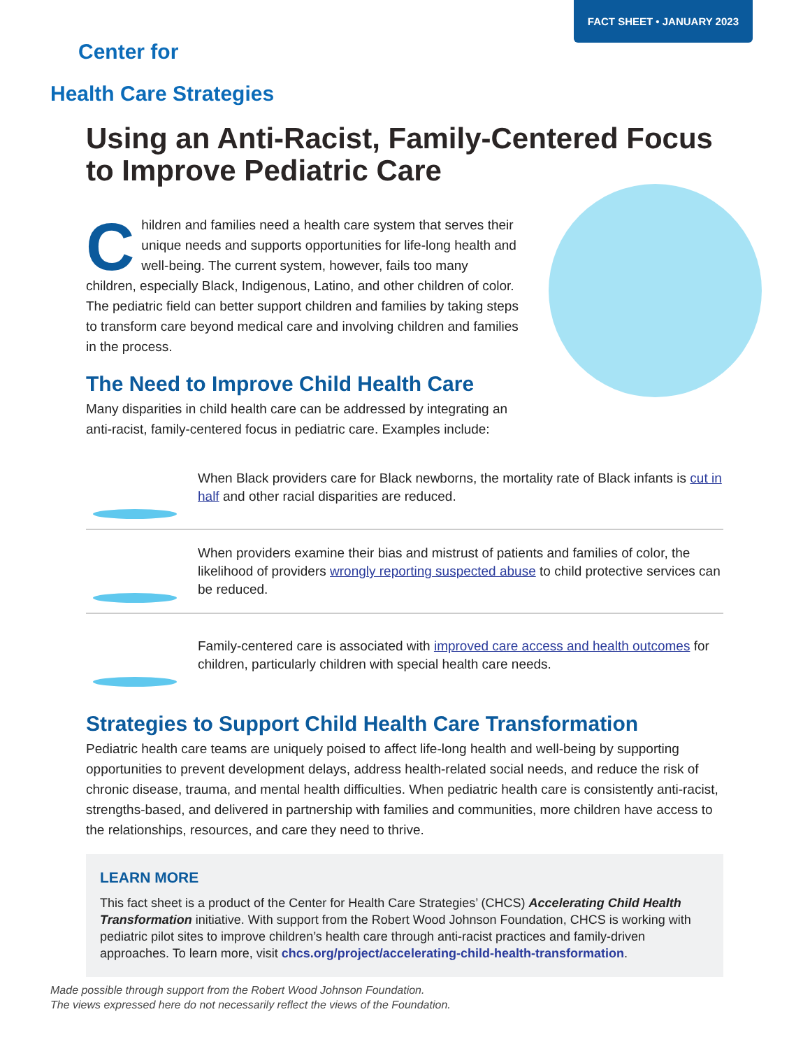FACT SHEET • JANUARY 2023
Center for
Health Care Strategies
Using an Anti-Racist, Family-Centered Focus to Improve Pediatric Care
Children and families need a health care system that serves their unique needs and supports opportunities for life-long health and well-being. The current system, however, fails too many children, especially Black, Indigenous, Latino, and other children of color. The pediatric field can better support children and families by taking steps to transform care beyond medical care and involving children and families in the process.
The Need to Improve Child Health Care
Many disparities in child health care can be addressed by integrating an anti-racist, family-centered focus in pediatric care. Examples include:
When Black providers care for Black newborns, the mortality rate of Black infants is cut in half and other racial disparities are reduced.
When providers examine their bias and mistrust of patients and families of color, the likelihood of providers wrongly reporting suspected abuse to child protective services can be reduced.
Family-centered care is associated with improved care access and health outcomes for children, particularly children with special health care needs.
Strategies to Support Child Health Care Transformation
Pediatric health care teams are uniquely poised to affect life-long health and well-being by supporting opportunities to prevent development delays, address health-related social needs, and reduce the risk of chronic disease, trauma, and mental health difficulties. When pediatric health care is consistently anti-racist, strengths-based, and delivered in partnership with families and communities, more children have access to the relationships, resources, and care they need to thrive.
LEARN MORE
This fact sheet is a product of the Center for Health Care Strategies’ (CHCS) Accelerating Child Health Transformation initiative. With support from the Robert Wood Johnson Foundation, CHCS is working with pediatric pilot sites to improve children’s health care through anti-racist practices and family-driven approaches. To learn more, visit chcs.org/project/accelerating-child-health-transformation.
Made possible through support from the Robert Wood Johnson Foundation.
The views expressed here do not necessarily reflect the views of the Foundation.